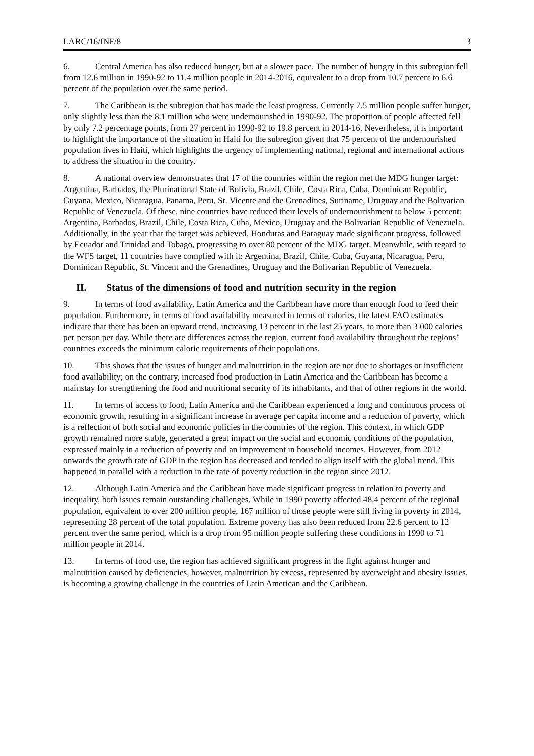LARC/16/INF/8 3
6. Central America has also reduced hunger, but at a slower pace. The number of hungry in this subregion fell from 12.6 million in 1990-92 to 11.4 million people in 2014-2016, equivalent to a drop from 10.7 percent to 6.6 percent of the population over the same period.
7. The Caribbean is the subregion that has made the least progress. Currently 7.5 million people suffer hunger, only slightly less than the 8.1 million who were undernourished in 1990-92. The proportion of people affected fell by only 7.2 percentage points, from 27 percent in 1990-92 to 19.8 percent in 2014-16. Nevertheless, it is important to highlight the importance of the situation in Haiti for the subregion given that 75 percent of the undernourished population lives in Haiti, which highlights the urgency of implementing national, regional and international actions to address the situation in the country.
8. A national overview demonstrates that 17 of the countries within the region met the MDG hunger target: Argentina, Barbados, the Plurinational State of Bolivia, Brazil, Chile, Costa Rica, Cuba, Dominican Republic, Guyana, Mexico, Nicaragua, Panama, Peru, St. Vicente and the Grenadines, Suriname, Uruguay and the Bolivarian Republic of Venezuela. Of these, nine countries have reduced their levels of undernourishment to below 5 percent: Argentina, Barbados, Brazil, Chile, Costa Rica, Cuba, Mexico, Uruguay and the Bolivarian Republic of Venezuela. Additionally, in the year that the target was achieved, Honduras and Paraguay made significant progress, followed by Ecuador and Trinidad and Tobago, progressing to over 80 percent of the MDG target. Meanwhile, with regard to the WFS target, 11 countries have complied with it: Argentina, Brazil, Chile, Cuba, Guyana, Nicaragua, Peru, Dominican Republic, St. Vincent and the Grenadines, Uruguay and the Bolivarian Republic of Venezuela.
II. Status of the dimensions of food and nutrition security in the region
9. In terms of food availability, Latin America and the Caribbean have more than enough food to feed their population. Furthermore, in terms of food availability measured in terms of calories, the latest FAO estimates indicate that there has been an upward trend, increasing 13 percent in the last 25 years, to more than 3 000 calories per person per day. While there are differences across the region, current food availability throughout the regions’ countries exceeds the minimum calorie requirements of their populations.
10. This shows that the issues of hunger and malnutrition in the region are not due to shortages or insufficient food availability; on the contrary, increased food production in Latin America and the Caribbean has become a mainstay for strengthening the food and nutritional security of its inhabitants, and that of other regions in the world.
11. In terms of access to food, Latin America and the Caribbean experienced a long and continuous process of economic growth, resulting in a significant increase in average per capita income and a reduction of poverty, which is a reflection of both social and economic policies in the countries of the region. This context, in which GDP growth remained more stable, generated a great impact on the social and economic conditions of the population, expressed mainly in a reduction of poverty and an improvement in household incomes. However, from 2012 onwards the growth rate of GDP in the region has decreased and tended to align itself with the global trend. This happened in parallel with a reduction in the rate of poverty reduction in the region since 2012.
12. Although Latin America and the Caribbean have made significant progress in relation to poverty and inequality, both issues remain outstanding challenges. While in 1990 poverty affected 48.4 percent of the regional population, equivalent to over 200 million people, 167 million of those people were still living in poverty in 2014, representing 28 percent of the total population. Extreme poverty has also been reduced from 22.6 percent to 12 percent over the same period, which is a drop from 95 million people suffering these conditions in 1990 to 71 million people in 2014.
13. In terms of food use, the region has achieved significant progress in the fight against hunger and malnutrition caused by deficiencies, however, malnutrition by excess, represented by overweight and obesity issues, is becoming a growing challenge in the countries of Latin American and the Caribbean.